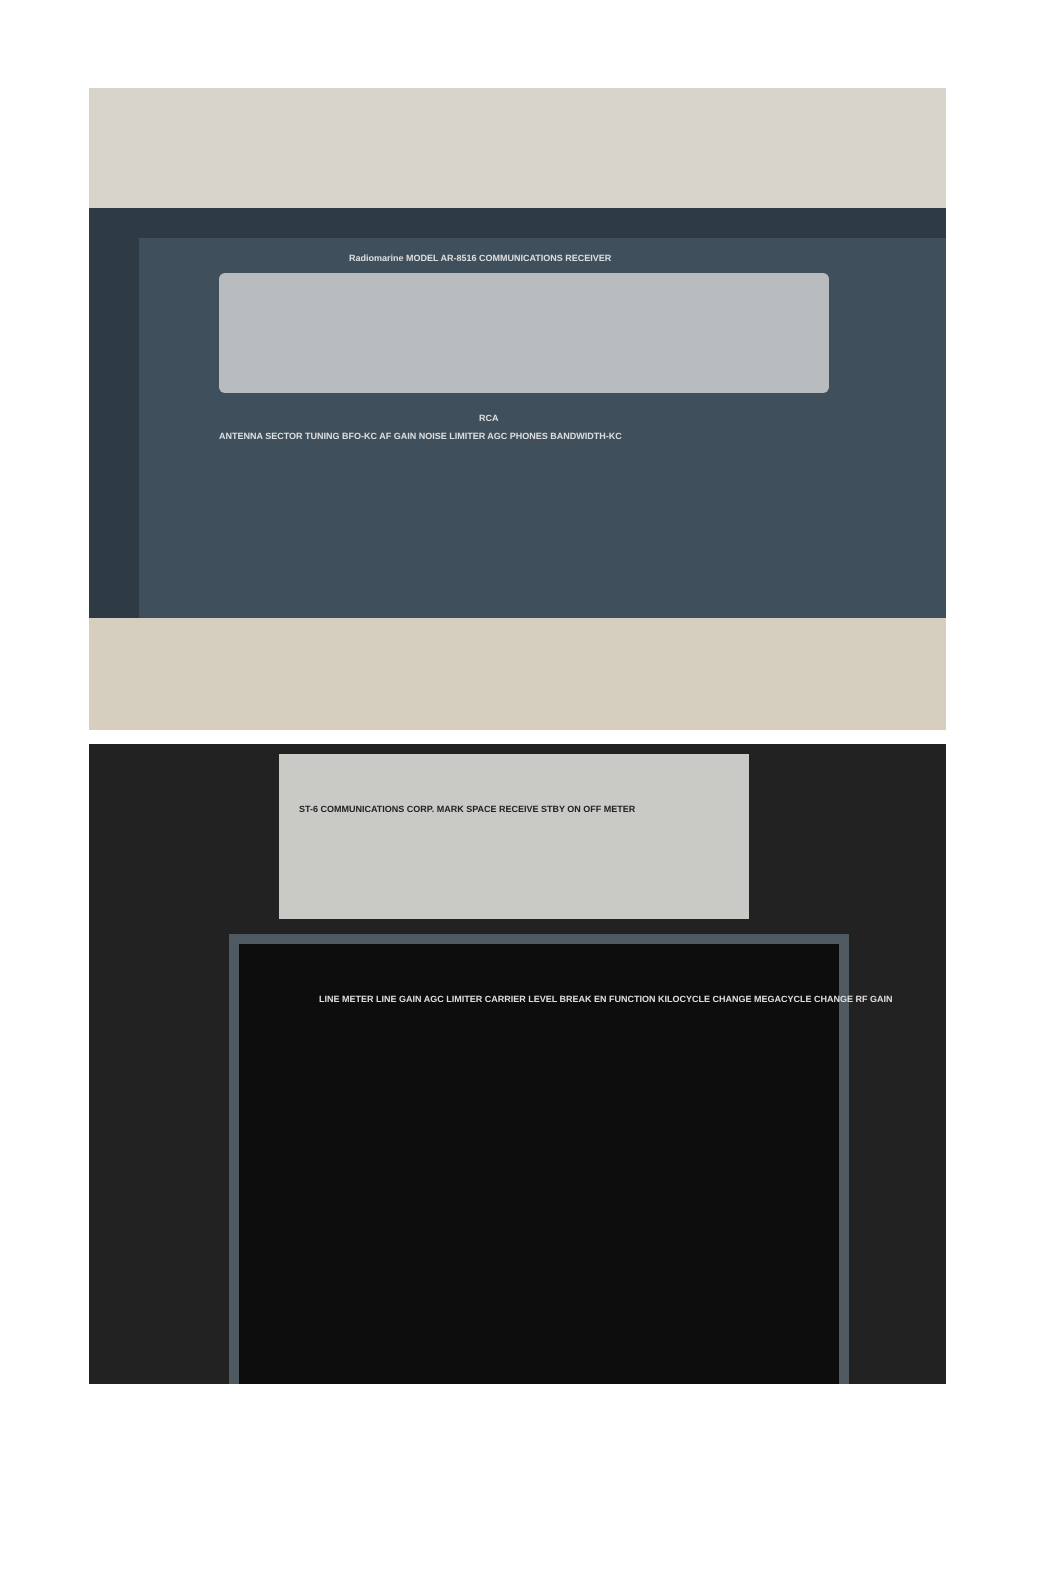Radiomarine MODEL AR-8516 COMMUNICATIONS RECEIVER
RCA
ANTENNA SECTOR TUNING BFO-KC AF GAIN NOISE LIMITER AGC PHONES BANDWIDTH-KC
ST-6 COMMUNICATIONS CORP. MARK SPACE RECEIVE STBY ON OFF METER
LINE METER LINE GAIN AGC LIMITER CARRIER LEVEL BREAK EN FUNCTION KILOCYCLE CHANGE MEGACYCLE CHANGE RF GAIN